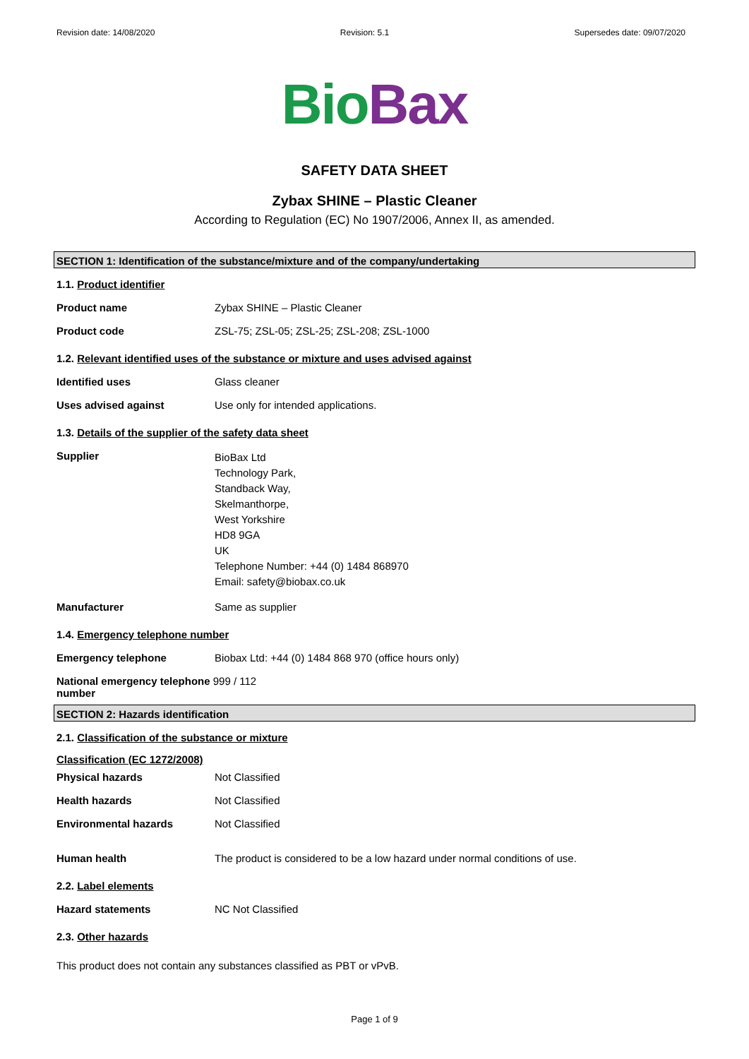Revision date: 14/08/2020 Revision: 5.1 Supersedes date: 09/07/2020
Bio Bax
SAFETY DATA SHEET
Zybax SHINE – Plastic Cleaner
According to Regulation (EC) No 1907/2006, Annex II, as amended.
SECTION 1: Identification of the substance/mixture and of the company/undertaking
1.1. Product identifier
| Product name | Zybax SHINE – Plastic Cleaner |
| Product code | ZSL-75; ZSL-05; ZSL-25; ZSL-208; ZSL-1000 |
1.2. Relevant identified uses of the substance or mixture and uses advised against
| Identified uses | Glass cleaner |
| Uses advised against | Use only for intended applications. |
1.3. Details of the supplier of the safety data sheet
| Supplier | BioBax Ltd Technology Park, Standback Way, Skelmanthorpe, West Yorkshire HD8 9GA UK Telephone Number: +44 (0) 1484 868970 Email: safety@biobax.co.uk |
| Manufacturer | Same as supplier |
1.4. Emergency telephone number
| Emergency telephone | Biobax Ltd: +44 (0) 1484 868 970 (office hours only) |
| National emergency telephone 999 / 112 number | |
SECTION 2: Hazards identification
2.1. Classification of the substance or mixture
Classification (EC 1272/2008)
| Physical hazards | Not Classified |
| Health hazards | Not Classified |
| Environmental hazards | Not Classified |
| Human health | The product is considered to be a low hazard under normal conditions of use. |
2.2. Label elements
| Hazard statements | NC Not Classified |
2.3. Other hazards
This product does not contain any substances classified as PBT or vPvB.
Page 1 of 9